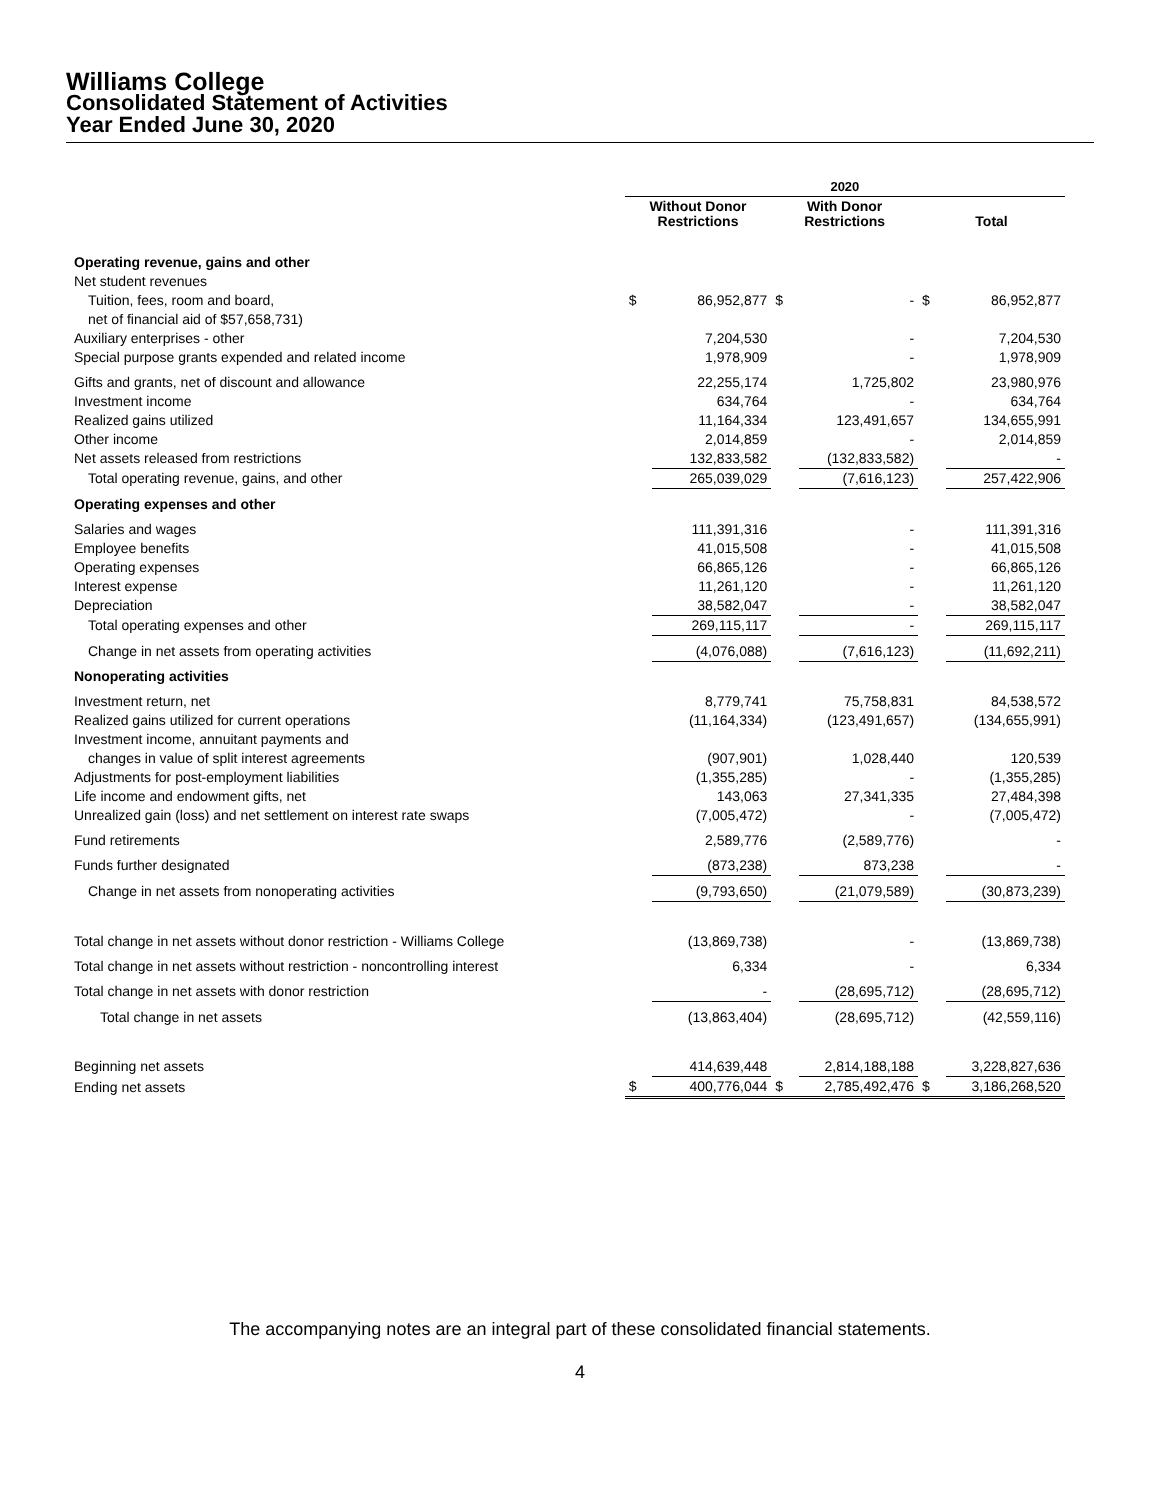Williams College
Consolidated Statement of Activities
Year Ended June 30, 2020
| | 2020 | | | | | |
| --- | --- | --- | --- | --- | --- | --- |
| | Without Donor Restrictions | | With Donor Restrictions | | Total | |
| Operating revenue, gains and other | | | | | | |
| Net student revenues | | | | | | |
| Tuition, fees, room and board, | $ | 86,952,877 | $ | - | $ | 86,952,877 |
| net of financial aid of $57,658,731) | | | | | | |
| Auxiliary enterprises - other | | 7,204,530 | | - | | 7,204,530 |
| Special purpose grants expended and related income | | 1,978,909 | | - | | 1,978,909 |
| Gifts and grants, net of discount and allowance | | 22,255,174 | | 1,725,802 | | 23,980,976 |
| Investment income | | 634,764 | | - | | 634,764 |
| Realized gains utilized | | 11,164,334 | | 123,491,657 | | 134,655,991 |
| Other income | | 2,014,859 | | - | | 2,014,859 |
| Net assets released from restrictions | | 132,833,582 | | (132,833,582) | | - |
| Total operating revenue, gains, and other | | 265,039,029 | | (7,616,123) | | 257,422,906 |
| Operating expenses and other | | | | | | |
| Salaries and wages | | 111,391,316 | | - | | 111,391,316 |
| Employee benefits | | 41,015,508 | | - | | 41,015,508 |
| Operating expenses | | 66,865,126 | | - | | 66,865,126 |
| Interest expense | | 11,261,120 | | - | | 11,261,120 |
| Depreciation | | 38,582,047 | | - | | 38,582,047 |
| Total operating expenses and other | | 269,115,117 | | - | | 269,115,117 |
| Change in net assets from operating activities | | (4,076,088) | | (7,616,123) | | (11,692,211) |
| Nonoperating activities | | | | | | |
| Investment return, net | | 8,779,741 | | 75,758,831 | | 84,538,572 |
| Realized gains utilized for current operations | | (11,164,334) | | (123,491,657) | | (134,655,991) |
| Investment income, annuitant payments and | | | | | | |
| changes in value of split interest agreements | | (907,901) | | 1,028,440 | | 120,539 |
| Adjustments for post-employment liabilities | | (1,355,285) | | - | | (1,355,285) |
| Life income and endowment gifts, net | | 143,063 | | 27,341,335 | | 27,484,398 |
| Unrealized gain (loss) and net settlement on interest rate swaps | | (7,005,472) | | - | | (7,005,472) |
| Fund retirements | | 2,589,776 | | (2,589,776) | | - |
| Funds further designated | | (873,238) | | 873,238 | | - |
| Change in net assets from nonoperating activities | | (9,793,650) | | (21,079,589) | | (30,873,239) |
| Total change in net assets without donor restriction - Williams College | | (13,869,738) | | - | | (13,869,738) |
| Total change in net assets without restriction - noncontrolling interest | | 6,334 | | - | | 6,334 |
| Total change in net assets with donor restriction | | - | | (28,695,712) | | (28,695,712) |
| Total change in net assets | | (13,863,404) | | (28,695,712) | | (42,559,116) |
| Beginning net assets | | 414,639,448 | | 2,814,188,188 | | 3,228,827,636 |
| Ending net assets | $ | 400,776,044 | $ | 2,785,492,476 | $ | 3,186,268,520 |
The accompanying notes are an integral part of these consolidated financial statements.
4